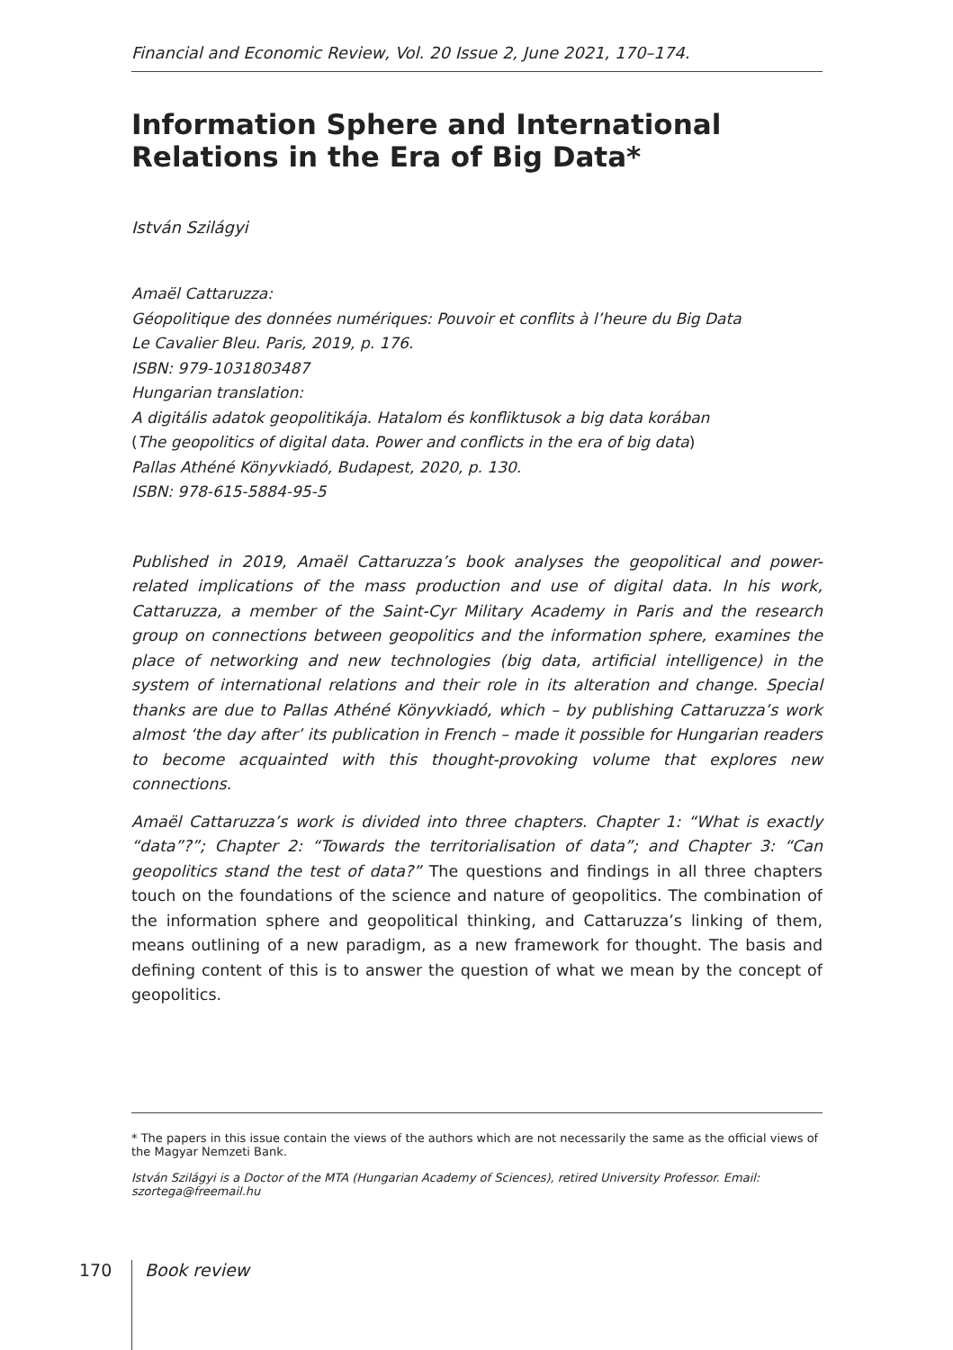Financial and Economic Review, Vol. 20 Issue 2, June 2021, 170–174.
Information Sphere and International Relations in the Era of Big Data*
István Szilágyi
Amaël Cattaruzza:
Géopolitique des données numériques: Pouvoir et conflits à l’heure du Big Data
Le Cavalier Bleu. Paris, 2019, p. 176.
ISBN: 979-1031803487
Hungarian translation:
A digitális adatok geopolitikája. Hatalom és konfliktusok a big data korában
(The geopolitics of digital data. Power and conflicts in the era of big data)
Pallas Athéné Könyvkiadó, Budapest, 2020, p. 130.
ISBN: 978-615-5884-95-5
Published in 2019, Amaël Cattaruzza’s book analyses the geopolitical and power-related implications of the mass production and use of digital data. In his work, Cattaruzza, a member of the Saint-Cyr Military Academy in Paris and the research group on connections between geopolitics and the information sphere, examines the place of networking and new technologies (big data, artificial intelligence) in the system of international relations and their role in its alteration and change. Special thanks are due to Pallas Athéné Könyvkiadó, which – by publishing Cattaruzza’s work almost ‘the day after’ its publication in French – made it possible for Hungarian readers to become acquainted with this thought-provoking volume that explores new connections.
Amaël Cattaruzza’s work is divided into three chapters. Chapter 1: “What is exactly “data”?”; Chapter 2: “Towards the territorialisation of data”; and Chapter 3: “Can geopolitics stand the test of data?” The questions and findings in all three chapters touch on the foundations of the science and nature of geopolitics. The combination of the information sphere and geopolitical thinking, and Cattaruzza’s linking of them, means outlining of a new paradigm, as a new framework for thought. The basis and defining content of this is to answer the question of what we mean by the concept of geopolitics.
* The papers in this issue contain the views of the authors which are not necessarily the same as the official views of the Magyar Nemzeti Bank.
István Szilágyi is a Doctor of the MTA (Hungarian Academy of Sciences), retired University Professor. Email: szortega@freemail.hu
170 Book review